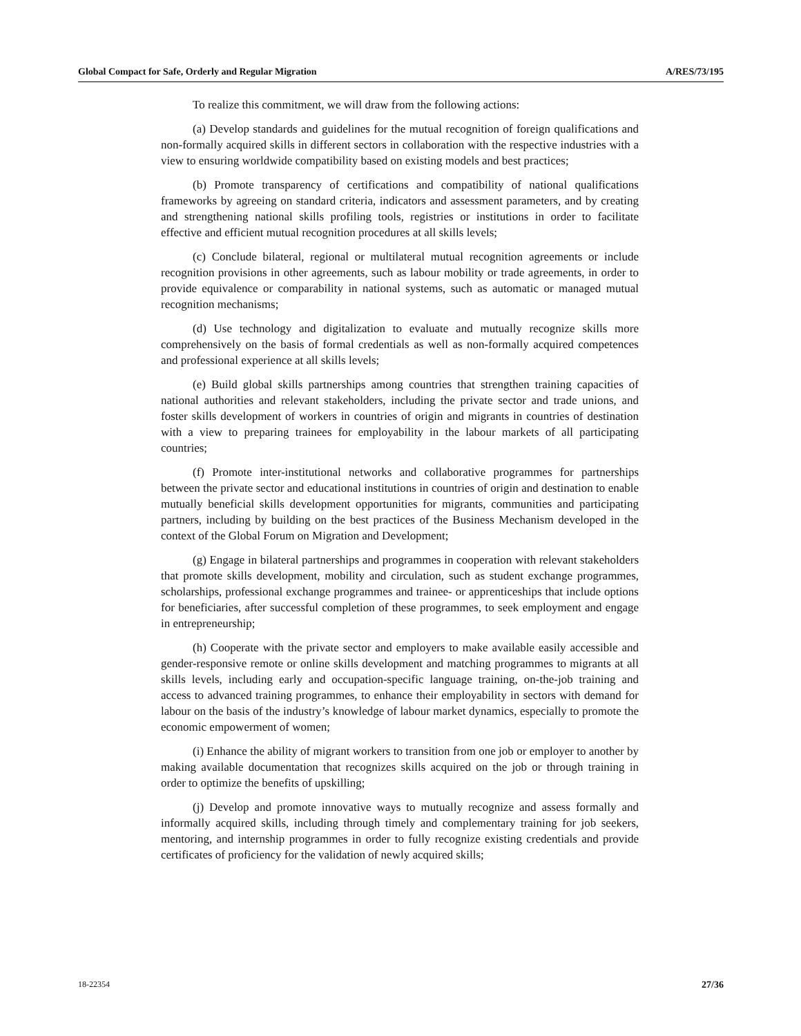Global Compact for Safe, Orderly and Regular Migration A/RES/73/195
To realize this commitment, we will draw from the following actions:
(a) Develop standards and guidelines for the mutual recognition of foreign qualifications and non-formally acquired skills in different sectors in collaboration with the respective industries with a view to ensuring worldwide compatibility based on existing models and best practices;
(b) Promote transparency of certifications and compatibility of national qualifications frameworks by agreeing on standard criteria, indicators and assessment parameters, and by creating and strengthening national skills profiling tools, registries or institutions in order to facilitate effective and efficient mutual recognition procedures at all skills levels;
(c) Conclude bilateral, regional or multilateral mutual recognition agreements or include recognition provisions in other agreements, such as labour mobility or trade agreements, in order to provide equivalence or comparability in national systems, such as automatic or managed mutual recognition mechanisms;
(d) Use technology and digitalization to evaluate and mutually recognize skills more comprehensively on the basis of formal credentials as well as non-formally acquired competences and professional experience at all skills levels;
(e) Build global skills partnerships among countries that strengthen training capacities of national authorities and relevant stakeholders, including the private sector and trade unions, and foster skills development of workers in countries of origin and migrants in countries of destination with a view to preparing trainees for employability in the labour markets of all participating countries;
(f) Promote inter-institutional networks and collaborative programmes for partnerships between the private sector and educational institutions in countries of origin and destination to enable mutually beneficial skills development opportunities for migrants, communities and participating partners, including by building on the best practices of the Business Mechanism developed in the context of the Global Forum on Migration and Development;
(g) Engage in bilateral partnerships and programmes in cooperation with relevant stakeholders that promote skills development, mobility and circulation, such as student exchange programmes, scholarships, professional exchange programmes and trainee- or apprenticeships that include options for beneficiaries, after successful completion of these programmes, to seek employment and engage in entrepreneurship;
(h) Cooperate with the private sector and employers to make available easily accessible and gender-responsive remote or online skills development and matching programmes to migrants at all skills levels, including early and occupation-specific language training, on-the-job training and access to advanced training programmes, to enhance their employability in sectors with demand for labour on the basis of the industry’s knowledge of labour market dynamics, especially to promote the economic empowerment of women;
(i) Enhance the ability of migrant workers to transition from one job or employer to another by making available documentation that recognizes skills acquired on the job or through training in order to optimize the benefits of upskilling;
(j) Develop and promote innovative ways to mutually recognize and assess formally and informally acquired skills, including through timely and complementary training for job seekers, mentoring, and internship programmes in order to fully recognize existing credentials and provide certificates of proficiency for the validation of newly acquired skills;
18-22354 27/36